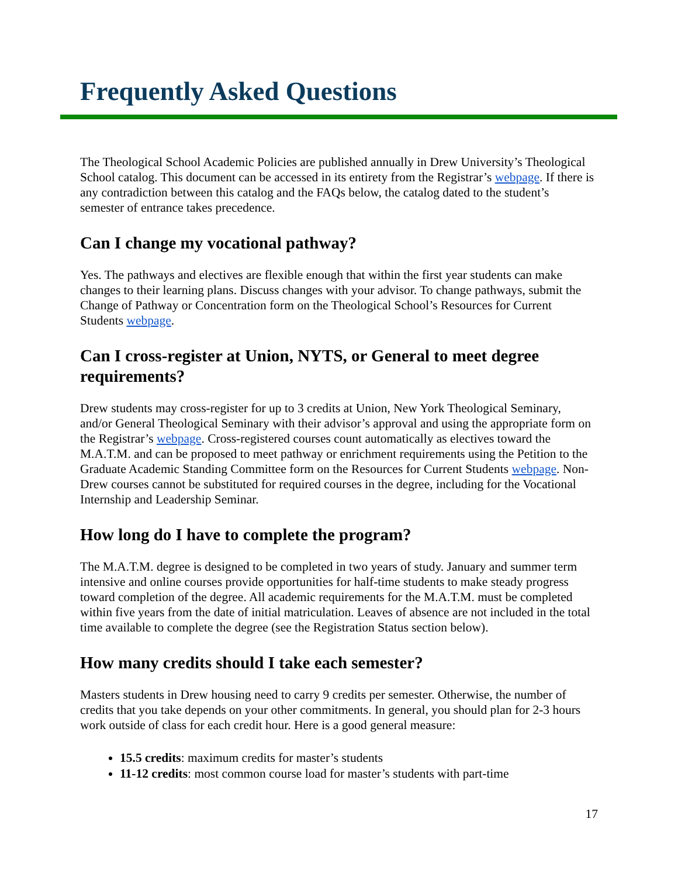Frequently Asked Questions
The Theological School Academic Policies are published annually in Drew University’s Theological School catalog. This document can be accessed in its entirety from the Registrar’s webpage. If there is any contradiction between this catalog and the FAQs below, the catalog dated to the student’s semester of entrance takes precedence.
Can I change my vocational pathway?
Yes. The pathways and electives are flexible enough that within the first year students can make changes to their learning plans. Discuss changes with your advisor. To change pathways, submit the Change of Pathway or Concentration form on the Theological School’s Resources for Current Students webpage.
Can I cross-register at Union, NYTS, or General to meet degree requirements?
Drew students may cross-register for up to 3 credits at Union, New York Theological Seminary, and/or General Theological Seminary with their advisor’s approval and using the appropriate form on the Registrar’s webpage. Cross-registered courses count automatically as electives toward the M.A.T.M. and can be proposed to meet pathway or enrichment requirements using the Petition to the Graduate Academic Standing Committee form on the Resources for Current Students webpage. Non-Drew courses cannot be substituted for required courses in the degree, including for the Vocational Internship and Leadership Seminar.
How long do I have to complete the program?
The M.A.T.M. degree is designed to be completed in two years of study. January and summer term intensive and online courses provide opportunities for half-time students to make steady progress toward completion of the degree. All academic requirements for the M.A.T.M. must be completed within five years from the date of initial matriculation. Leaves of absence are not included in the total time available to complete the degree (see the Registration Status section below).
How many credits should I take each semester?
Masters students in Drew housing need to carry 9 credits per semester. Otherwise, the number of credits that you take depends on your other commitments. In general, you should plan for 2-3 hours work outside of class for each credit hour. Here is a good general measure:
15.5 credits: maximum credits for master’s students
11-12 credits: most common course load for master’s students with part-time
17